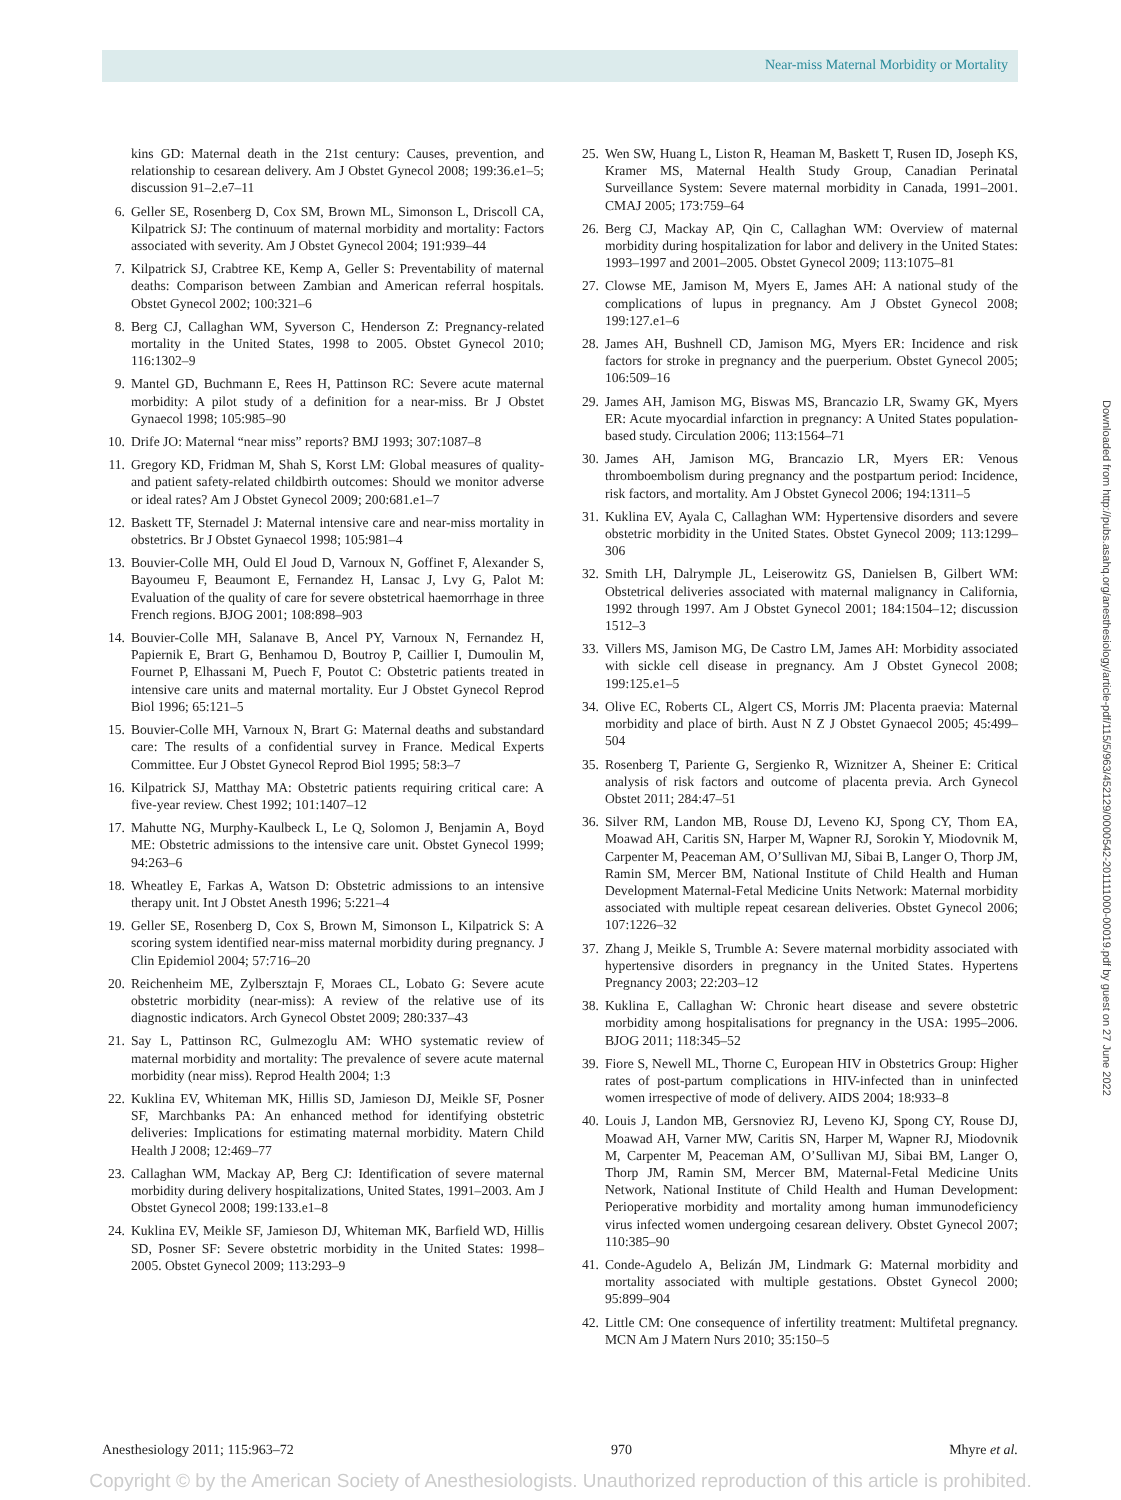Near-miss Maternal Morbidity or Mortality
kins GD: Maternal death in the 21st century: Causes, prevention, and relationship to cesarean delivery. Am J Obstet Gynecol 2008; 199:36.e1–5; discussion 91–2.e7–11
6. Geller SE, Rosenberg D, Cox SM, Brown ML, Simonson L, Driscoll CA, Kilpatrick SJ: The continuum of maternal morbidity and mortality: Factors associated with severity. Am J Obstet Gynecol 2004; 191:939–44
7. Kilpatrick SJ, Crabtree KE, Kemp A, Geller S: Preventability of maternal deaths: Comparison between Zambian and American referral hospitals. Obstet Gynecol 2002; 100:321–6
8. Berg CJ, Callaghan WM, Syverson C, Henderson Z: Pregnancy-related mortality in the United States, 1998 to 2005. Obstet Gynecol 2010; 116:1302–9
9. Mantel GD, Buchmann E, Rees H, Pattinson RC: Severe acute maternal morbidity: A pilot study of a definition for a near-miss. Br J Obstet Gynaecol 1998; 105:985–90
10. Drife JO: Maternal “near miss” reports? BMJ 1993; 307:1087–8
11. Gregory KD, Fridman M, Shah S, Korst LM: Global measures of quality- and patient safety-related childbirth outcomes: Should we monitor adverse or ideal rates? Am J Obstet Gynecol 2009; 200:681.e1–7
12. Baskett TF, Sternadel J: Maternal intensive care and near-miss mortality in obstetrics. Br J Obstet Gynaecol 1998; 105:981–4
13. Bouvier-Colle MH, Ould El Joud D, Varnoux N, Goffinet F, Alexander S, Bayoumeu F, Beaumont E, Fernandez H, Lansac J, Lvy G, Palot M: Evaluation of the quality of care for severe obstetrical haemorrhage in three French regions. BJOG 2001; 108:898–903
14. Bouvier-Colle MH, Salanave B, Ancel PY, Varnoux N, Fernandez H, Papiernik E, Brart G, Benhamou D, Boutroy P, Caillier I, Dumoulin M, Fournet P, Elhassani M, Puech F, Poutot C: Obstetric patients treated in intensive care units and maternal mortality. Eur J Obstet Gynecol Reprod Biol 1996; 65:121–5
15. Bouvier-Colle MH, Varnoux N, Brart G: Maternal deaths and substandard care: The results of a confidential survey in France. Medical Experts Committee. Eur J Obstet Gynecol Reprod Biol 1995; 58:3–7
16. Kilpatrick SJ, Matthay MA: Obstetric patients requiring critical care: A five-year review. Chest 1992; 101:1407–12
17. Mahutte NG, Murphy-Kaulbeck L, Le Q, Solomon J, Benjamin A, Boyd ME: Obstetric admissions to the intensive care unit. Obstet Gynecol 1999; 94:263–6
18. Wheatley E, Farkas A, Watson D: Obstetric admissions to an intensive therapy unit. Int J Obstet Anesth 1996; 5:221–4
19. Geller SE, Rosenberg D, Cox S, Brown M, Simonson L, Kilpatrick S: A scoring system identified near-miss maternal morbidity during pregnancy. J Clin Epidemiol 2004; 57:716–20
20. Reichenheim ME, Zylbersztajn F, Moraes CL, Lobato G: Severe acute obstetric morbidity (near-miss): A review of the relative use of its diagnostic indicators. Arch Gynecol Obstet 2009; 280:337–43
21. Say L, Pattinson RC, Gulmezoglu AM: WHO systematic review of maternal morbidity and mortality: The prevalence of severe acute maternal morbidity (near miss). Reprod Health 2004; 1:3
22. Kuklina EV, Whiteman MK, Hillis SD, Jamieson DJ, Meikle SF, Posner SF, Marchbanks PA: An enhanced method for identifying obstetric deliveries: Implications for estimating maternal morbidity. Matern Child Health J 2008; 12:469–77
23. Callaghan WM, Mackay AP, Berg CJ: Identification of severe maternal morbidity during delivery hospitalizations, United States, 1991–2003. Am J Obstet Gynecol 2008; 199:133.e1–8
24. Kuklina EV, Meikle SF, Jamieson DJ, Whiteman MK, Barfield WD, Hillis SD, Posner SF: Severe obstetric morbidity in the United States: 1998–2005. Obstet Gynecol 2009; 113:293–9
25. Wen SW, Huang L, Liston R, Heaman M, Baskett T, Rusen ID, Joseph KS, Kramer MS, Maternal Health Study Group, Canadian Perinatal Surveillance System: Severe maternal morbidity in Canada, 1991–2001. CMAJ 2005; 173:759–64
26. Berg CJ, Mackay AP, Qin C, Callaghan WM: Overview of maternal morbidity during hospitalization for labor and delivery in the United States: 1993–1997 and 2001–2005. Obstet Gynecol 2009; 113:1075–81
27. Clowse ME, Jamison M, Myers E, James AH: A national study of the complications of lupus in pregnancy. Am J Obstet Gynecol 2008; 199:127.e1–6
28. James AH, Bushnell CD, Jamison MG, Myers ER: Incidence and risk factors for stroke in pregnancy and the puerperium. Obstet Gynecol 2005; 106:509–16
29. James AH, Jamison MG, Biswas MS, Brancazio LR, Swamy GK, Myers ER: Acute myocardial infarction in pregnancy: A United States population-based study. Circulation 2006; 113:1564–71
30. James AH, Jamison MG, Brancazio LR, Myers ER: Venous thromboembolism during pregnancy and the postpartum period: Incidence, risk factors, and mortality. Am J Obstet Gynecol 2006; 194:1311–5
31. Kuklina EV, Ayala C, Callaghan WM: Hypertensive disorders and severe obstetric morbidity in the United States. Obstet Gynecol 2009; 113:1299–306
32. Smith LH, Dalrymple JL, Leiserowitz GS, Danielsen B, Gilbert WM: Obstetrical deliveries associated with maternal malignancy in California, 1992 through 1997. Am J Obstet Gynecol 2001; 184:1504–12; discussion 1512–3
33. Villers MS, Jamison MG, De Castro LM, James AH: Morbidity associated with sickle cell disease in pregnancy. Am J Obstet Gynecol 2008; 199:125.e1–5
34. Olive EC, Roberts CL, Algert CS, Morris JM: Placenta praevia: Maternal morbidity and place of birth. Aust N Z J Obstet Gynaecol 2005; 45:499–504
35. Rosenberg T, Pariente G, Sergienko R, Wiznitzer A, Sheiner E: Critical analysis of risk factors and outcome of placenta previa. Arch Gynecol Obstet 2011; 284:47–51
36. Silver RM, Landon MB, Rouse DJ, Leveno KJ, Spong CY, Thom EA, Moawad AH, Caritis SN, Harper M, Wapner RJ, Sorokin Y, Miodovnik M, Carpenter M, Peaceman AM, O’Sullivan MJ, Sibai B, Langer O, Thorp JM, Ramin SM, Mercer BM, National Institute of Child Health and Human Development Maternal-Fetal Medicine Units Network: Maternal morbidity associated with multiple repeat cesarean deliveries. Obstet Gynecol 2006; 107:1226–32
37. Zhang J, Meikle S, Trumble A: Severe maternal morbidity associated with hypertensive disorders in pregnancy in the United States. Hypertens Pregnancy 2003; 22:203–12
38. Kuklina E, Callaghan W: Chronic heart disease and severe obstetric morbidity among hospitalisations for pregnancy in the USA: 1995–2006. BJOG 2011; 118:345–52
39. Fiore S, Newell ML, Thorne C, European HIV in Obstetrics Group: Higher rates of post-partum complications in HIV-infected than in uninfected women irrespective of mode of delivery. AIDS 2004; 18:933–8
40. Louis J, Landon MB, Gersnoviez RJ, Leveno KJ, Spong CY, Rouse DJ, Moawad AH, Varner MW, Caritis SN, Harper M, Wapner RJ, Miodovnik M, Carpenter M, Peaceman AM, O’Sullivan MJ, Sibai BM, Langer O, Thorp JM, Ramin SM, Mercer BM, Maternal-Fetal Medicine Units Network, National Institute of Child Health and Human Development: Perioperative morbidity and mortality among human immunodeficiency virus infected women undergoing cesarean delivery. Obstet Gynecol 2007; 110:385–90
41. Conde-Agudelo A, Belizán JM, Lindmark G: Maternal morbidity and mortality associated with multiple gestations. Obstet Gynecol 2000; 95:899–904
42. Little CM: One consequence of infertility treatment: Multifetal pregnancy. MCN Am J Matern Nurs 2010; 35:150–5
Downloaded from http://pubs.asahq.org/anesthesiology/article-pdf/115/5/963/452129/0000542-201111000-00019.pdf by guest on 27 June 2022
Anesthesiology 2011; 115:963–72 970 Mhyre et al.
Copyright © by the American Society of Anesthesiologists. Unauthorized reproduction of this article is prohibited.